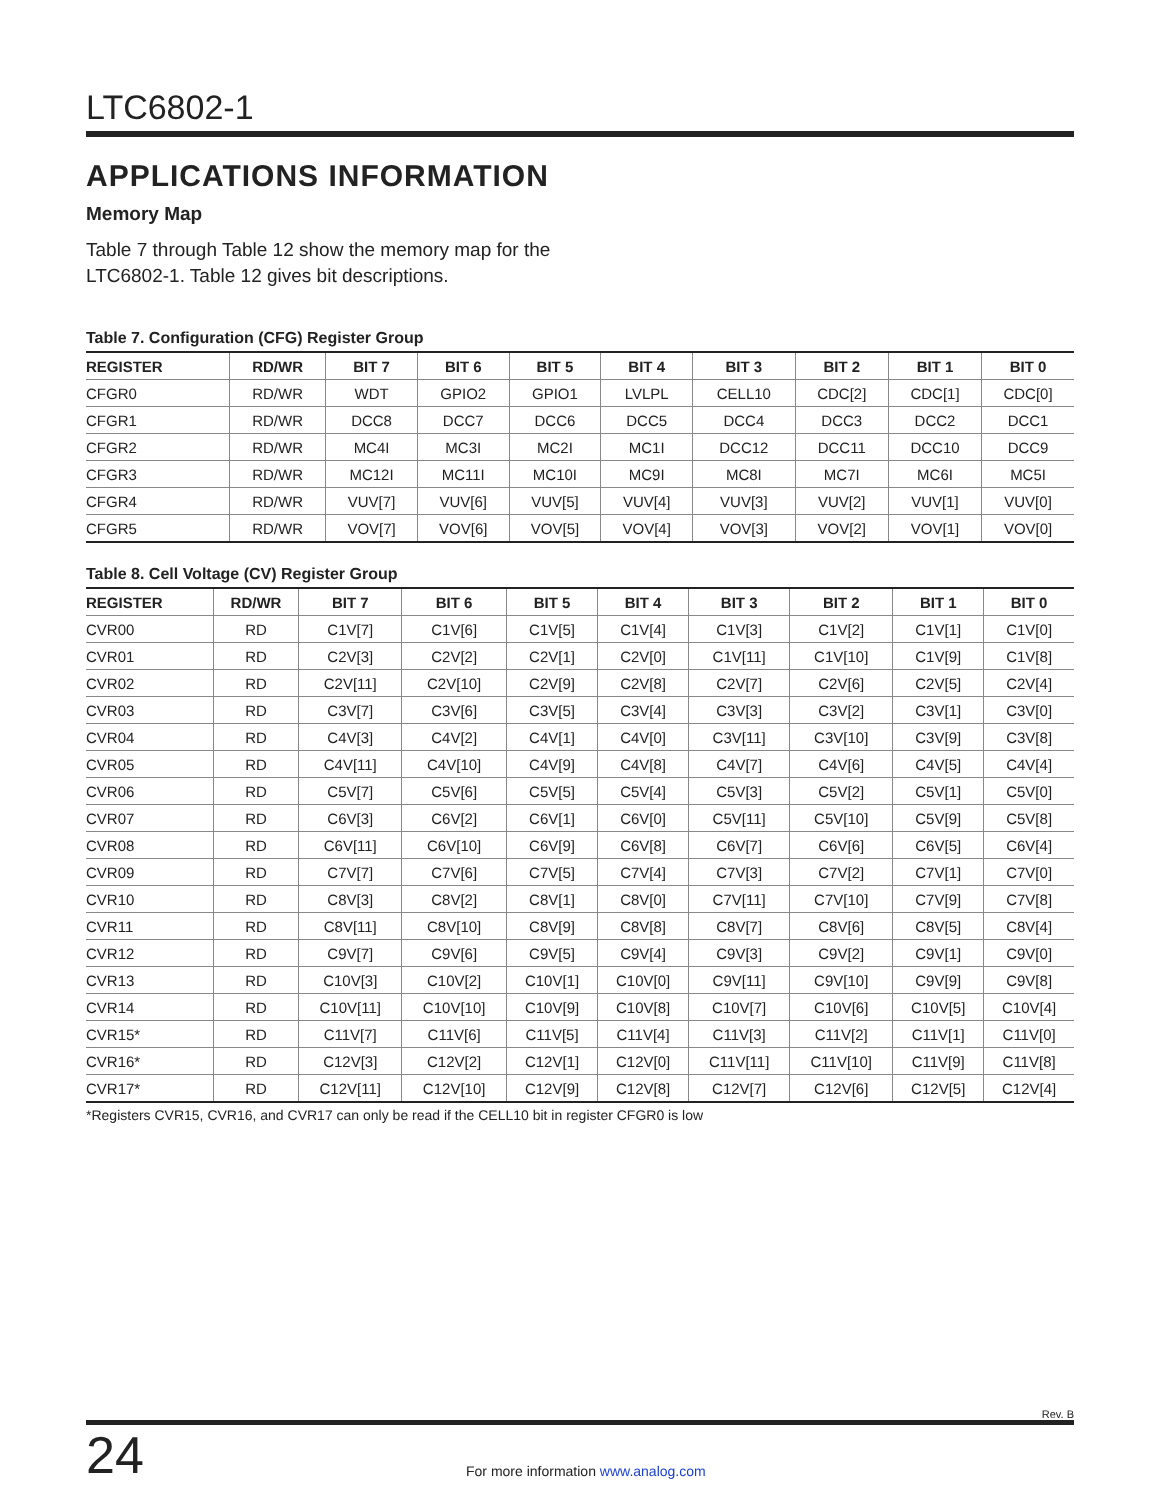LTC6802-1
APPLICATIONS INFORMATION
Memory Map
Table 7 through Table 12 show the memory map for the
LTC6802-1. Table 12 gives bit descriptions.
Table 7. Configuration (CFG) Register Group
| REGISTER | RD/WR | BIT 7 | BIT 6 | BIT 5 | BIT 4 | BIT 3 | BIT 2 | BIT 1 | BIT 0 |
| --- | --- | --- | --- | --- | --- | --- | --- | --- | --- |
| CFGR0 | RD/WR | WDT | GPIO2 | GPIO1 | LVLPL | CELL10 | CDC[2] | CDC[1] | CDC[0] |
| CFGR1 | RD/WR | DCC8 | DCC7 | DCC6 | DCC5 | DCC4 | DCC3 | DCC2 | DCC1 |
| CFGR2 | RD/WR | MC4I | MC3I | MC2I | MC1I | DCC12 | DCC11 | DCC10 | DCC9 |
| CFGR3 | RD/WR | MC12I | MC11I | MC10I | MC9I | MC8I | MC7I | MC6I | MC5I |
| CFGR4 | RD/WR | VUV[7] | VUV[6] | VUV[5] | VUV[4] | VUV[3] | VUV[2] | VUV[1] | VUV[0] |
| CFGR5 | RD/WR | VOV[7] | VOV[6] | VOV[5] | VOV[4] | VOV[3] | VOV[2] | VOV[1] | VOV[0] |
Table 8. Cell Voltage (CV) Register Group
| REGISTER | RD/WR | BIT 7 | BIT 6 | BIT 5 | BIT 4 | BIT 3 | BIT 2 | BIT 1 | BIT 0 |
| --- | --- | --- | --- | --- | --- | --- | --- | --- | --- |
| CVR00 | RD | C1V[7] | C1V[6] | C1V[5] | C1V[4] | C1V[3] | C1V[2] | C1V[1] | C1V[0] |
| CVR01 | RD | C2V[3] | C2V[2] | C2V[1] | C2V[0] | C1V[11] | C1V[10] | C1V[9] | C1V[8] |
| CVR02 | RD | C2V[11] | C2V[10] | C2V[9] | C2V[8] | C2V[7] | C2V[6] | C2V[5] | C2V[4] |
| CVR03 | RD | C3V[7] | C3V[6] | C3V[5] | C3V[4] | C3V[3] | C3V[2] | C3V[1] | C3V[0] |
| CVR04 | RD | C4V[3] | C4V[2] | C4V[1] | C4V[0] | C3V[11] | C3V[10] | C3V[9] | C3V[8] |
| CVR05 | RD | C4V[11] | C4V[10] | C4V[9] | C4V[8] | C4V[7] | C4V[6] | C4V[5] | C4V[4] |
| CVR06 | RD | C5V[7] | C5V[6] | C5V[5] | C5V[4] | C5V[3] | C5V[2] | C5V[1] | C5V[0] |
| CVR07 | RD | C6V[3] | C6V[2] | C6V[1] | C6V[0] | C5V[11] | C5V[10] | C5V[9] | C5V[8] |
| CVR08 | RD | C6V[11] | C6V[10] | C6V[9] | C6V[8] | C6V[7] | C6V[6] | C6V[5] | C6V[4] |
| CVR09 | RD | C7V[7] | C7V[6] | C7V[5] | C7V[4] | C7V[3] | C7V[2] | C7V[1] | C7V[0] |
| CVR10 | RD | C8V[3] | C8V[2] | C8V[1] | C8V[0] | C7V[11] | C7V[10] | C7V[9] | C7V[8] |
| CVR11 | RD | C8V[11] | C8V[10] | C8V[9] | C8V[8] | C8V[7] | C8V[6] | C8V[5] | C8V[4] |
| CVR12 | RD | C9V[7] | C9V[6] | C9V[5] | C9V[4] | C9V[3] | C9V[2] | C9V[1] | C9V[0] |
| CVR13 | RD | C10V[3] | C10V[2] | C10V[1] | C10V[0] | C9V[11] | C9V[10] | C9V[9] | C9V[8] |
| CVR14 | RD | C10V[11] | C10V[10] | C10V[9] | C10V[8] | C10V[7] | C10V[6] | C10V[5] | C10V[4] |
| CVR15* | RD | C11V[7] | C11V[6] | C11V[5] | C11V[4] | C11V[3] | C11V[2] | C11V[1] | C11V[0] |
| CVR16* | RD | C12V[3] | C12V[2] | C12V[1] | C12V[0] | C11V[11] | C11V[10] | C11V[9] | C11V[8] |
| CVR17* | RD | C12V[11] | C12V[10] | C12V[9] | C12V[8] | C12V[7] | C12V[6] | C12V[5] | C12V[4] |
*Registers CVR15, CVR16, and CVR17 can only be read if the CELL10 bit in register CFGR0 is low
Rev. B
24
For more information www.analog.com